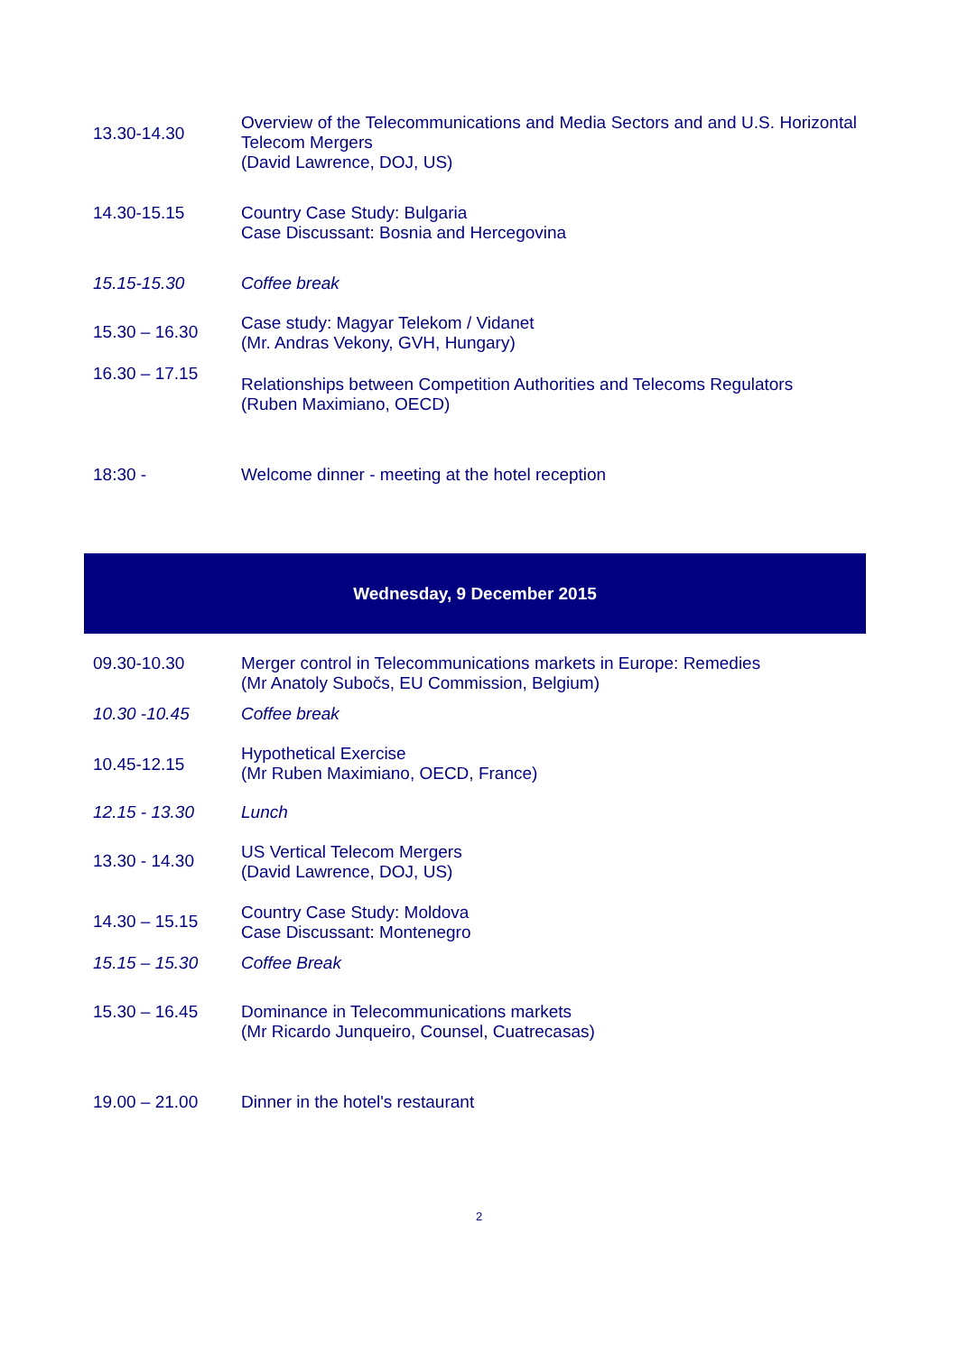| 13.30-14.30 | Overview of the Telecommunications and Media Sectors and and U.S. Horizontal Telecom Mergers (David Lawrence, DOJ, US) |
| 14.30-15.15 | Country Case Study: Bulgaria Case Discussant: Bosnia and Hercegovina |
| 15.15-15.30 | Coffee break |
| 15.30 – 16.30 | Case study: Magyar Telekom / Vidanet (Mr. Andras Vekony, GVH, Hungary) |
| 16.30 – 17.15 | Relationships between Competition Authorities and Telecoms Regulators (Ruben Maximiano, OECD) |
| 18:30 - | Welcome dinner - meeting at the hotel reception |
Wednesday, 9 December 2015
| 09.30-10.30 | Merger control in Telecommunications markets in Europe: Remedies (Mr Anatoly Subočs, EU Commission, Belgium) |
| 10.30 -10.45 | Coffee break |
| 10.45-12.15 | Hypothetical Exercise (Mr Ruben Maximiano, OECD, France) |
| 12.15 - 13.30 | Lunch |
| 13.30 - 14.30 | US Vertical Telecom Mergers (David Lawrence, DOJ, US) |
| 14.30 – 15.15 | Country Case Study: Moldova Case Discussant: Montenegro |
| 15.15 – 15.30 | Coffee Break |
| 15.30 – 16.45 | Dominance in Telecommunications markets (Mr Ricardo Junqueiro, Counsel, Cuatrecasas) |
| 19.00 – 21.00 | Dinner in the hotel's restaurant |
2